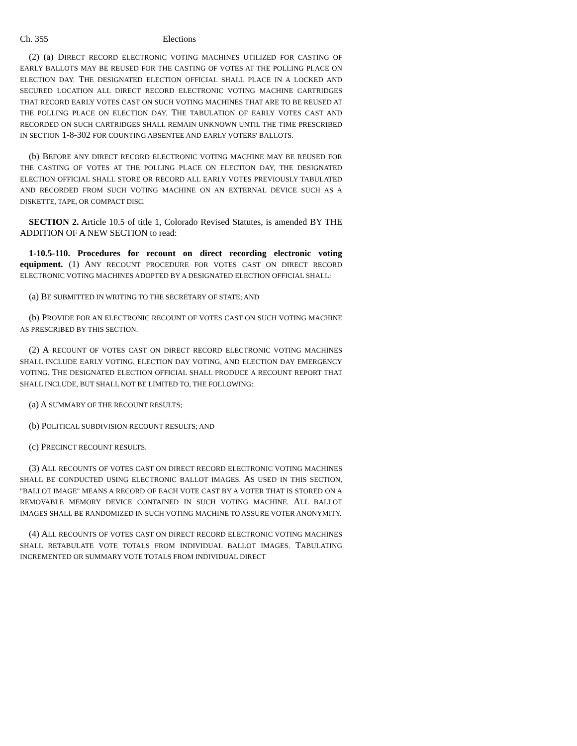Ch. 355 Elections
(2) (a) DIRECT RECORD ELECTRONIC VOTING MACHINES UTILIZED FOR CASTING OF EARLY BALLOTS MAY BE REUSED FOR THE CASTING OF VOTES AT THE POLLING PLACE ON ELECTION DAY. THE DESIGNATED ELECTION OFFICIAL SHALL PLACE IN A LOCKED AND SECURED LOCATION ALL DIRECT RECORD ELECTRONIC VOTING MACHINE CARTRIDGES THAT RECORD EARLY VOTES CAST ON SUCH VOTING MACHINES THAT ARE TO BE REUSED AT THE POLLING PLACE ON ELECTION DAY. THE TABULATION OF EARLY VOTES CAST AND RECORDED ON SUCH CARTRIDGES SHALL REMAIN UNKNOWN UNTIL THE TIME PRESCRIBED IN SECTION 1-8-302 FOR COUNTING ABSENTEE AND EARLY VOTERS' BALLOTS.
(b) BEFORE ANY DIRECT RECORD ELECTRONIC VOTING MACHINE MAY BE REUSED FOR THE CASTING OF VOTES AT THE POLLING PLACE ON ELECTION DAY, THE DESIGNATED ELECTION OFFICIAL SHALL STORE OR RECORD ALL EARLY VOTES PREVIOUSLY TABULATED AND RECORDED FROM SUCH VOTING MACHINE ON AN EXTERNAL DEVICE SUCH AS A DISKETTE, TAPE, OR COMPACT DISC.
SECTION 2. Article 10.5 of title 1, Colorado Revised Statutes, is amended BY THE ADDITION OF A NEW SECTION to read:
1-10.5-110. Procedures for recount on direct recording electronic voting equipment. (1) ANY RECOUNT PROCEDURE FOR VOTES CAST ON DIRECT RECORD ELECTRONIC VOTING MACHINES ADOPTED BY A DESIGNATED ELECTION OFFICIAL SHALL:
(a) BE SUBMITTED IN WRITING TO THE SECRETARY OF STATE; AND
(b) PROVIDE FOR AN ELECTRONIC RECOUNT OF VOTES CAST ON SUCH VOTING MACHINE AS PRESCRIBED BY THIS SECTION.
(2) A RECOUNT OF VOTES CAST ON DIRECT RECORD ELECTRONIC VOTING MACHINES SHALL INCLUDE EARLY VOTING, ELECTION DAY VOTING, AND ELECTION DAY EMERGENCY VOTING. THE DESIGNATED ELECTION OFFICIAL SHALL PRODUCE A RECOUNT REPORT THAT SHALL INCLUDE, BUT SHALL NOT BE LIMITED TO, THE FOLLOWING:
(a) A SUMMARY OF THE RECOUNT RESULTS;
(b) POLITICAL SUBDIVISION RECOUNT RESULTS; AND
(c) PRECINCT RECOUNT RESULTS.
(3) ALL RECOUNTS OF VOTES CAST ON DIRECT RECORD ELECTRONIC VOTING MACHINES SHALL BE CONDUCTED USING ELECTRONIC BALLOT IMAGES. AS USED IN THIS SECTION, "BALLOT IMAGE" MEANS A RECORD OF EACH VOTE CAST BY A VOTER THAT IS STORED ON A REMOVABLE MEMORY DEVICE CONTAINED IN SUCH VOTING MACHINE. ALL BALLOT IMAGES SHALL BE RANDOMIZED IN SUCH VOTING MACHINE TO ASSURE VOTER ANONYMITY.
(4) ALL RECOUNTS OF VOTES CAST ON DIRECT RECORD ELECTRONIC VOTING MACHINES SHALL RETABULATE VOTE TOTALS FROM INDIVIDUAL BALLOT IMAGES. TABULATING INCREMENTED OR SUMMARY VOTE TOTALS FROM INDIVIDUAL DIRECT